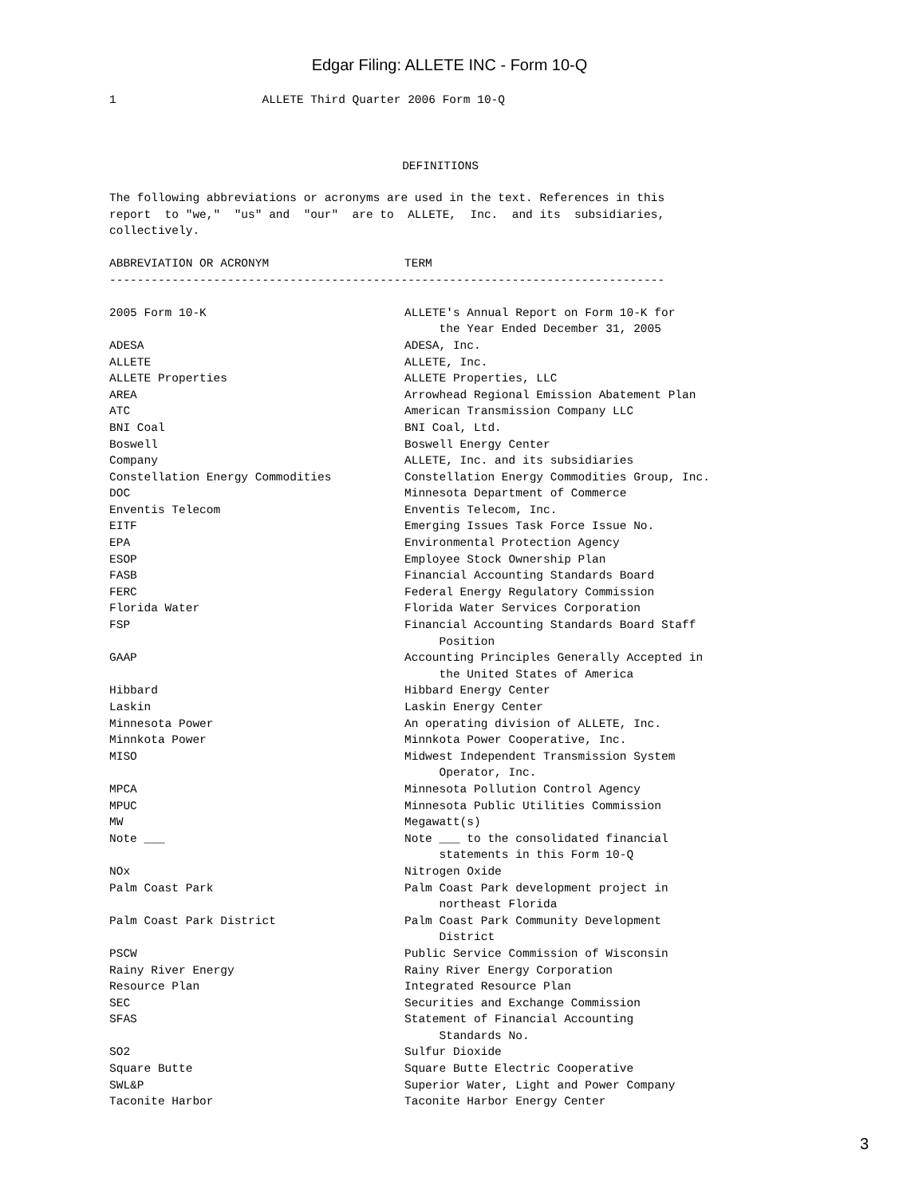Edgar Filing: ALLETE INC - Form 10-Q
1                     ALLETE Third Quarter 2006 Form 10-Q
DEFINITIONS
The following abbreviations or acronyms are used in the text. References in this
report  to "we,"  "us" and  "our"  are to  ALLETE,  Inc.  and its  subsidiaries,
collectively.
| ABBREVIATION OR ACRONYM | TERM |
| --- | --- |
| -------------------------------------------------------------------------------- | |
| 2005 Form 10-K | ALLETE's Annual Report on Form 10-K for the Year Ended December 31, 2005 |
| ADESA | ADESA, Inc. |
| ALLETE | ALLETE, Inc. |
| ALLETE Properties | ALLETE Properties, LLC |
| AREA | Arrowhead Regional Emission Abatement Plan |
| ATC | American Transmission Company LLC |
| BNI Coal | BNI Coal, Ltd. |
| Boswell | Boswell Energy Center |
| Company | ALLETE, Inc. and its subsidiaries |
| Constellation Energy Commodities | Constellation Energy Commodities Group, Inc. |
| DOC | Minnesota Department of Commerce |
| Enventis Telecom | Enventis Telecom, Inc. |
| EITF | Emerging Issues Task Force Issue No. |
| EPA | Environmental Protection Agency |
| ESOP | Employee Stock Ownership Plan |
| FASB | Financial Accounting Standards Board |
| FERC | Federal Energy Regulatory Commission |
| Florida Water | Florida Water Services Corporation |
| FSP | Financial Accounting Standards Board Staff Position |
| GAAP | Accounting Principles Generally Accepted in the United States of America |
| Hibbard | Hibbard Energy Center |
| Laskin | Laskin Energy Center |
| Minnesota Power | An operating division of ALLETE, Inc. |
| Minnkota Power | Minnkota Power Cooperative, Inc. |
| MISO | Midwest Independent Transmission System Operator, Inc. |
| MPCA | Minnesota Pollution Control Agency |
| MPUC | Minnesota Public Utilities Commission |
| MW | Megawatt(s) |
| Note ___ | Note ___ to the consolidated financial statements in this Form 10-Q |
| NOx | Nitrogen Oxide |
| Palm Coast Park | Palm Coast Park development project in northeast Florida |
| Palm Coast Park District | Palm Coast Park Community Development District |
| PSCW | Public Service Commission of Wisconsin |
| Rainy River Energy | Rainy River Energy Corporation |
| Resource Plan | Integrated Resource Plan |
| SEC | Securities and Exchange Commission |
| SFAS | Statement of Financial Accounting Standards No. |
| SO2 | Sulfur Dioxide |
| Square Butte | Square Butte Electric Cooperative |
| SWL&P | Superior Water, Light and Power Company |
| Taconite Harbor | Taconite Harbor Energy Center |
3